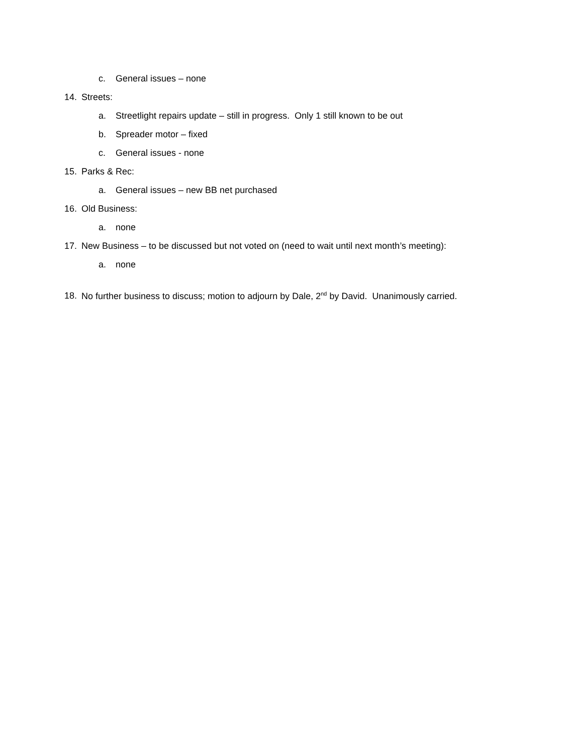c. General issues – none
14. Streets:
a. Streetlight repairs update – still in progress. Only 1 still known to be out
b. Spreader motor – fixed
c. General issues - none
15. Parks & Rec:
a. General issues – new BB net purchased
16. Old Business:
a. none
17. New Business – to be discussed but not voted on (need to wait until next month’s meeting):
a. none
18. No further business to discuss; motion to adjourn by Dale, 2<sup>nd</sup> by David. Unanimously carried.